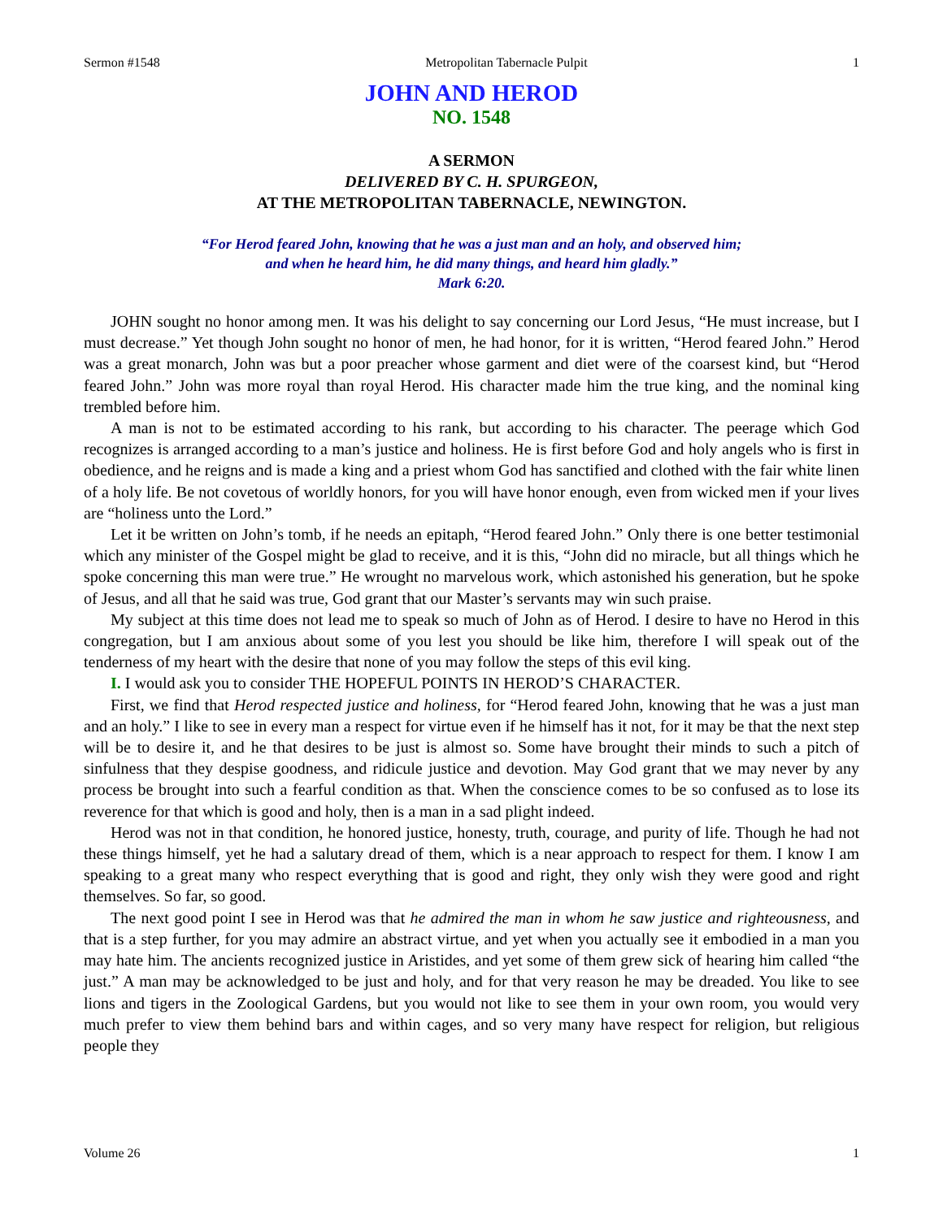Sermon #1548 Metropolitan Tabernacle Pulpit 1
JOHN AND HEROD
NO. 1548
A SERMON
DELIVERED BY C. H. SPURGEON,
AT THE METROPOLITAN TABERNACLE, NEWINGTON.
“For Herod feared John, knowing that he was a just man and an holy, and observed him;
and when he heard him, he did many things, and heard him gladly.”
Mark 6:20.
JOHN sought no honor among men. It was his delight to say concerning our Lord Jesus, “He must increase, but I must decrease.” Yet though John sought no honor of men, he had honor, for it is written, “Herod feared John.” Herod was a great monarch, John was but a poor preacher whose garment and diet were of the coarsest kind, but “Herod feared John.” John was more royal than royal Herod. His character made him the true king, and the nominal king trembled before him.
A man is not to be estimated according to his rank, but according to his character. The peerage which God recognizes is arranged according to a man’s justice and holiness. He is first before God and holy angels who is first in obedience, and he reigns and is made a king and a priest whom God has sanctified and clothed with the fair white linen of a holy life. Be not covetous of worldly honors, for you will have honor enough, even from wicked men if your lives are “holiness unto the Lord.”
Let it be written on John’s tomb, if he needs an epitaph, “Herod feared John.” Only there is one better testimonial which any minister of the Gospel might be glad to receive, and it is this, “John did no miracle, but all things which he spoke concerning this man were true.” He wrought no marvelous work, which astonished his generation, but he spoke of Jesus, and all that he said was true, God grant that our Master’s servants may win such praise.
My subject at this time does not lead me to speak so much of John as of Herod. I desire to have no Herod in this congregation, but I am anxious about some of you lest you should be like him, therefore I will speak out of the tenderness of my heart with the desire that none of you may follow the steps of this evil king.
I. I would ask you to consider THE HOPEFUL POINTS IN HEROD’S CHARACTER.
First, we find that Herod respected justice and holiness, for “Herod feared John, knowing that he was a just man and an holy.” I like to see in every man a respect for virtue even if he himself has it not, for it may be that the next step will be to desire it, and he that desires to be just is almost so. Some have brought their minds to such a pitch of sinfulness that they despise goodness, and ridicule justice and devotion. May God grant that we may never by any process be brought into such a fearful condition as that. When the conscience comes to be so confused as to lose its reverence for that which is good and holy, then is a man in a sad plight indeed.
Herod was not in that condition, he honored justice, honesty, truth, courage, and purity of life. Though he had not these things himself, yet he had a salutary dread of them, which is a near approach to respect for them. I know I am speaking to a great many who respect everything that is good and right, they only wish they were good and right themselves. So far, so good.
The next good point I see in Herod was that he admired the man in whom he saw justice and righteousness, and that is a step further, for you may admire an abstract virtue, and yet when you actually see it embodied in a man you may hate him. The ancients recognized justice in Aristides, and yet some of them grew sick of hearing him called “the just.” A man may be acknowledged to be just and holy, and for that very reason he may be dreaded. You like to see lions and tigers in the Zoological Gardens, but you would not like to see them in your own room, you would very much prefer to view them behind bars and within cages, and so very many have respect for religion, but religious people they
Volume 26 1